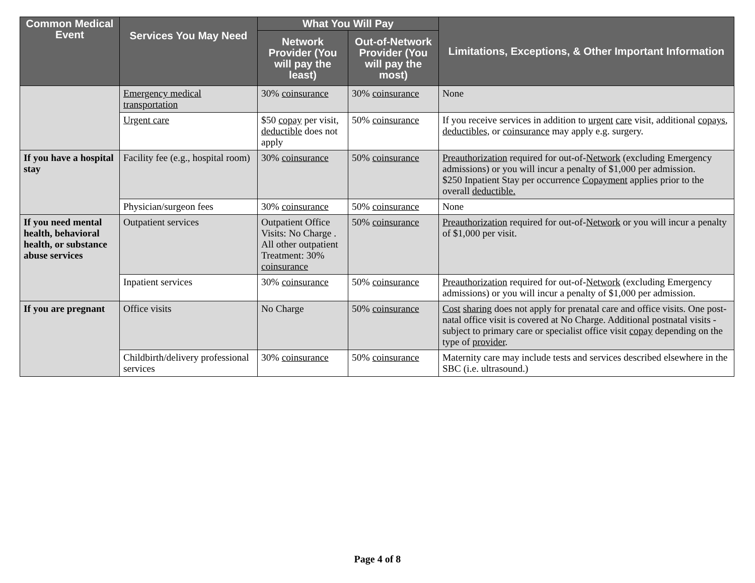| Common Medical Event | Services You May Need | What You Will Pay | | Limitations, Exceptions, & Other Important Information |
| --- | --- | --- | --- | --- |
| | | Network Provider (You will pay the least) | Out-of-Network Provider (You will pay the most) | |
| | Emergency medical transportation | 30% coinsurance | 30% coinsurance | None |
| | Urgent care | $50 copay per visit, deductible does not apply | 50% coinsurance | If you receive services in addition to urgent care visit, additional copays , deductibles, or coinsurance may apply e.g. surgery. |
| If you have a hospital stay | Facility fee (e.g., hospital room) | 30% coinsurance | 50% coinsurance | Preauthorization required for out-of- Network (excluding Emergency admissions) or you will incur a penalty of $1,000 per admission. $250 Inpatient Stay per occurrence Copayment applies prior to the overall deductible. |
| | Physician/surgeon fees | 30% coinsurance | 50% coinsurance | None |
| If you need mental health, behavioral health, or substance abuse services | Outpatient services | Outpatient Office Visits: No Charge . All other outpatient Treatment: 30% coinsurance | 50% coinsurance | Preauthorization required for out-of- Network or you will incur a penalty of $1,000 per visit. |
| | Inpatient services | 30% coinsurance | 50% coinsurance | Preauthorization required for out-of- Network (excluding Emergency admissions) or you will incur a penalty of $1,000 per admission. |
| If you are pregnant | Office visits | No Charge | 50% coinsurance | Cost sharing does not apply for prenatal care and office visits. One post-natal office visit is covered at No Charge. Additional postnatal visits - subject to primary care or specialist office visit copay depending on the type of provider . |
| | Childbirth/delivery professional services | 30% coinsurance | 50% coinsurance | Maternity care may include tests and services described elsewhere in the SBC (i.e. ultrasound.) |
Page 4 of 8